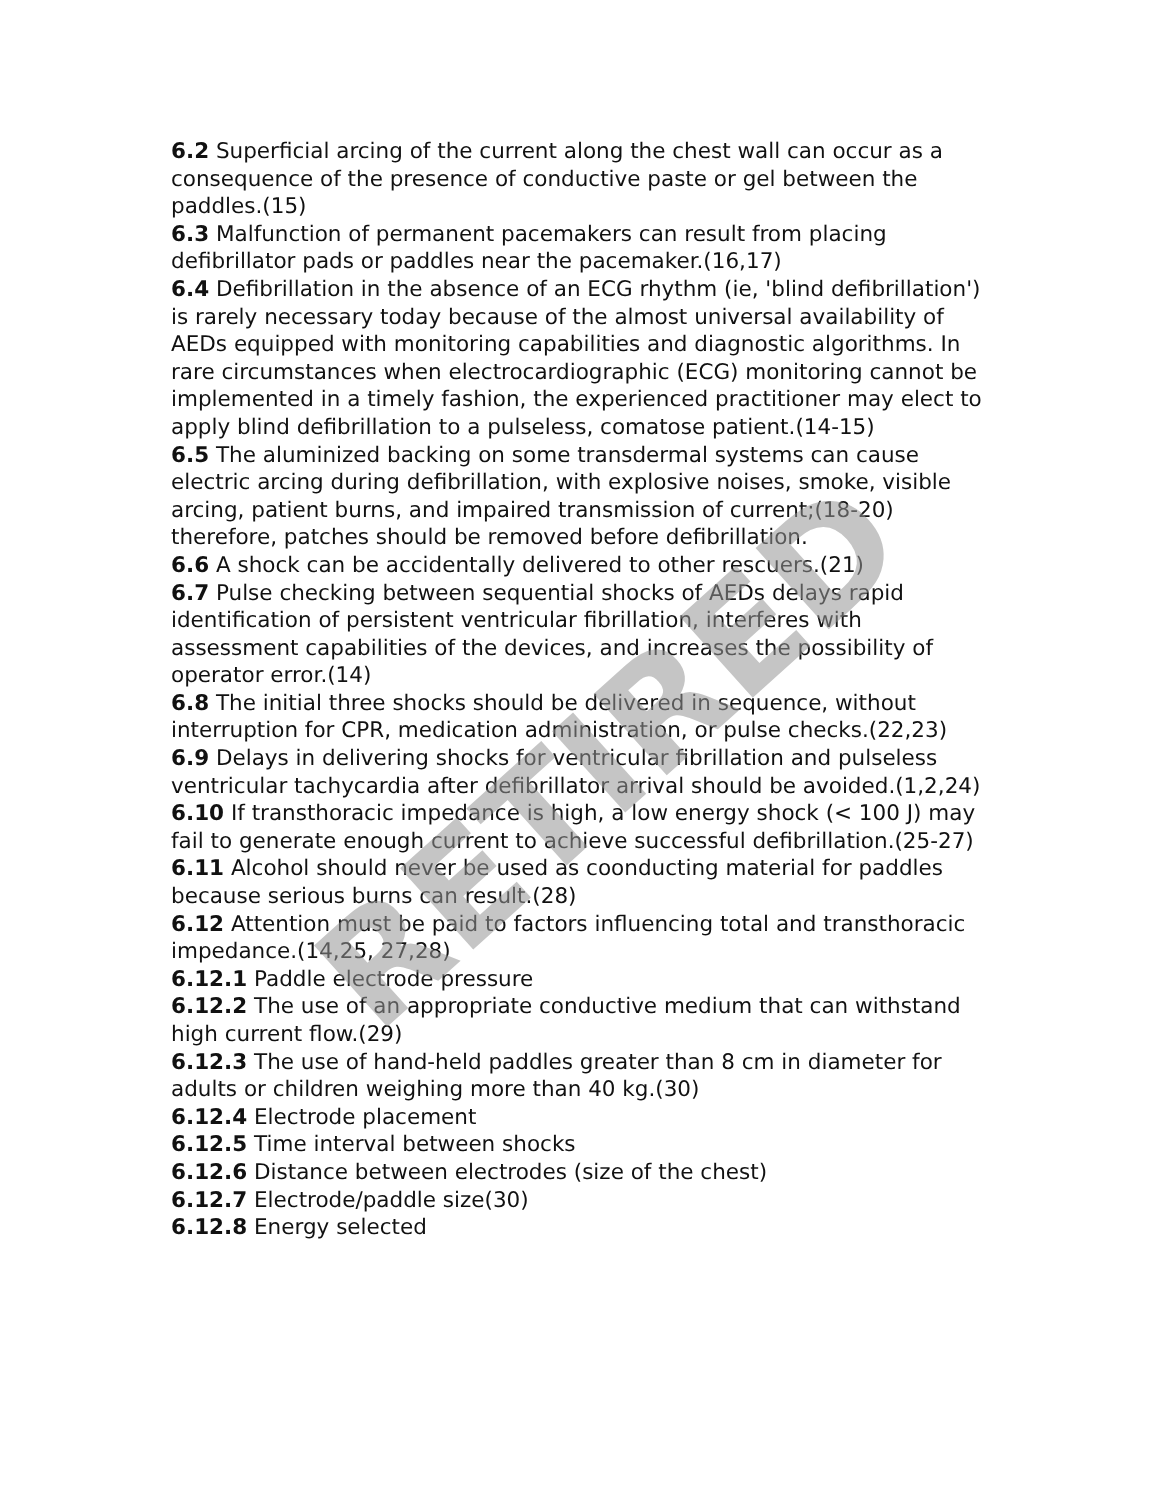6.2 Superficial arcing of the current along the chest wall can occur as a consequence of the presence of conductive paste or gel between the paddles.(15)
6.3 Malfunction of permanent pacemakers can result from placing defibrillator pads or paddles near the pacemaker.(16,17)
6.4 Defibrillation in the absence of an ECG rhythm (ie, 'blind defibrillation') is rarely necessary today because of the almost universal availability of AEDs equipped with monitoring capabilities and diagnostic algorithms. In rare circumstances when electrocardiographic (ECG) monitoring cannot be implemented in a timely fashion, the experienced practitioner may elect to apply blind defibrillation to a pulseless, comatose patient.(14-15)
6.5 The aluminized backing on some transdermal systems can cause electric arcing during defibrillation, with explosive noises, smoke, visible arcing, patient burns, and impaired transmission of current;(18-20) therefore, patches should be removed before defibrillation.
6.6 A shock can be accidentally delivered to other rescuers.(21)
6.7 Pulse checking between sequential shocks of AEDs delays rapid identification of persistent ventricular fibrillation, interferes with assessment capabilities of the devices, and increases the possibility of operator error.(14)
6.8 The initial three shocks should be delivered in sequence, without interruption for CPR, medication administration, or pulse checks.(22,23)
6.9 Delays in delivering shocks for ventricular fibrillation and pulseless ventricular tachycardia after defibrillator arrival should be avoided.(1,2,24)
6.10 If transthoracic impedance is high, a low energy shock (< 100 J) may fail to generate enough current to achieve successful defibrillation.(25-27)
6.11 Alcohol should never be used as coonducting material for paddles because serious burns can result.(28)
6.12 Attention must be paid to factors influencing total and transthoracic impedance.(14,25, 27,28)
6.12.1 Paddle electrode pressure
6.12.2 The use of an appropriate conductive medium that can withstand high current flow.(29)
6.12.3 The use of hand-held paddles greater than 8 cm in diameter for adults or children weighing more than 40 kg.(30)
6.12.4 Electrode placement
6.12.5 Time interval between shocks
6.12.6 Distance between electrodes (size of the chest)
6.12.7 Electrode/paddle size(30)
6.12.8 Energy selected
RETIRED